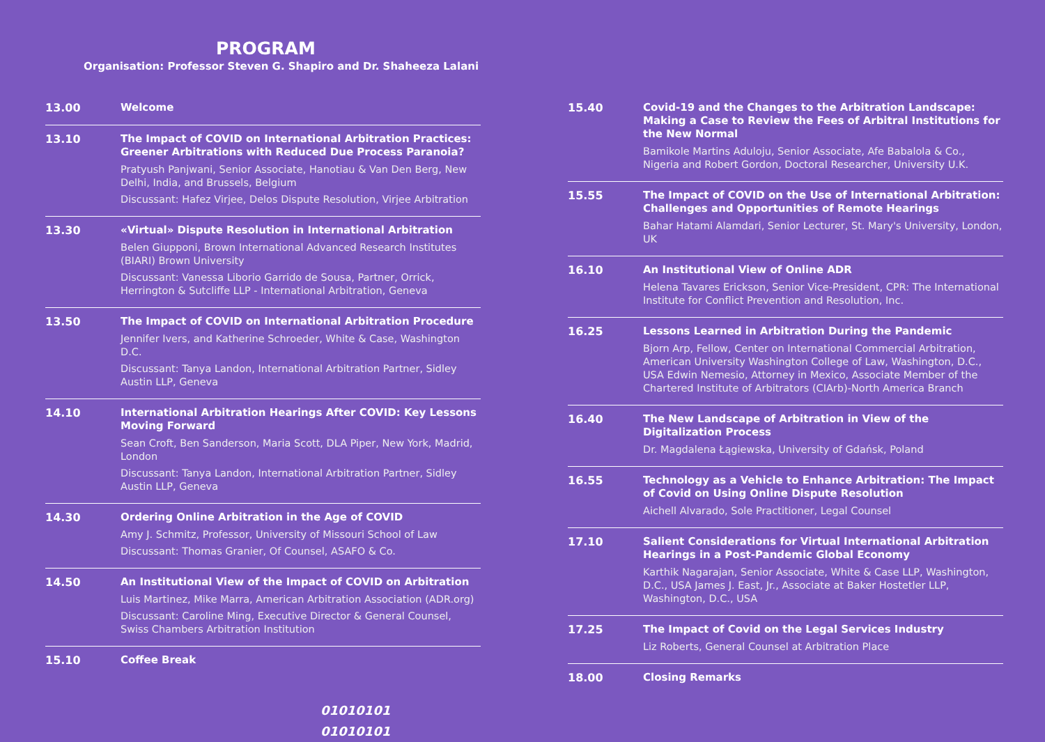PROGRAM
Organisation: Professor Steven G. Shapiro and Dr. Shaheeza Lalani
13.00
Welcome
13.10
The Impact of COVID on International Arbitration Practices: Greener Arbitrations with Reduced Due Process Paranoia?
Pratyush Panjwani, Senior Associate, Hanotiau & Van Den Berg, New Delhi, India, and Brussels, Belgium
Discussant: Hafez Virjee, Delos Dispute Resolution, Virjee Arbitration
13.30
«Virtual» Dispute Resolution in International Arbitration
Belen Giupponi, Brown International Advanced Research Institutes (BIARI) Brown University
Discussant: Vanessa Liborio Garrido de Sousa, Partner, Orrick, Herrington & Sutcliffe LLP - International Arbitration, Geneva
13.50
The Impact of COVID on International Arbitration Procedure
Jennifer Ivers, and Katherine Schroeder, White & Case, Washington D.C.
Discussant: Tanya Landon, International Arbitration Partner, Sidley Austin LLP, Geneva
14.10
International Arbitration Hearings After COVID: Key Lessons Moving Forward
Sean Croft, Ben Sanderson, Maria Scott, DLA Piper, New York, Madrid, London
Discussant: Tanya Landon, International Arbitration Partner, Sidley Austin LLP, Geneva
14.30
Ordering Online Arbitration in the Age of COVID
Amy J. Schmitz, Professor, University of Missouri School of Law
Discussant: Thomas Granier, Of Counsel, ASAFO & Co.
14.50
An Institutional View of the Impact of COVID on Arbitration
Luis Martinez, Mike Marra, American Arbitration Association (ADR.org)
Discussant: Caroline Ming, Executive Director & General Counsel, Swiss Chambers Arbitration Institution
15.10
Coffee Break
15.40
Covid-19 and the Changes to the Arbitration Landscape: Making a Case to Review the Fees of Arbitral Institutions for the New Normal
Bamikole Martins Aduloju, Senior Associate, Afe Babalola & Co., Nigeria and Robert Gordon, Doctoral Researcher, University U.K.
15.55
The Impact of COVID on the Use of International Arbitration: Challenges and Opportunities of Remote Hearings
Bahar Hatami Alamdari, Senior Lecturer, St. Mary's University, London, UK
16.10
An Institutional View of Online ADR
Helena Tavares Erickson, Senior Vice-President, CPR: The International Institute for Conflict Prevention and Resolution, Inc.
16.25
Lessons Learned in Arbitration During the Pandemic
Bjorn Arp, Fellow, Center on International Commercial Arbitration, American University Washington College of Law, Washington, D.C., USA Edwin Nemesio, Attorney in Mexico, Associate Member of the Chartered Institute of Arbitrators (CIArb)-North America Branch
16.40
The New Landscape of Arbitration in View of the Digitalization Process
Dr. Magdalena Łągiewska, University of Gdańsk, Poland
16.55
Technology as a Vehicle to Enhance Arbitration: The Impact of Covid on Using Online Dispute Resolution
Aichell Alvarado, Sole Practitioner, Legal Counsel
17.10
Salient Considerations for Virtual International Arbitration Hearings in a Post-Pandemic Global Economy
Karthik Nagarajan, Senior Associate, White & Case LLP, Washington, D.C., USA James J. East, Jr., Associate at Baker Hostetler LLP, Washington, D.C., USA
17.25
The Impact of Covid on the Legal Services Industry
Liz Roberts, General Counsel at Arbitration Place
18.00
Closing Remarks
01010101
01010101